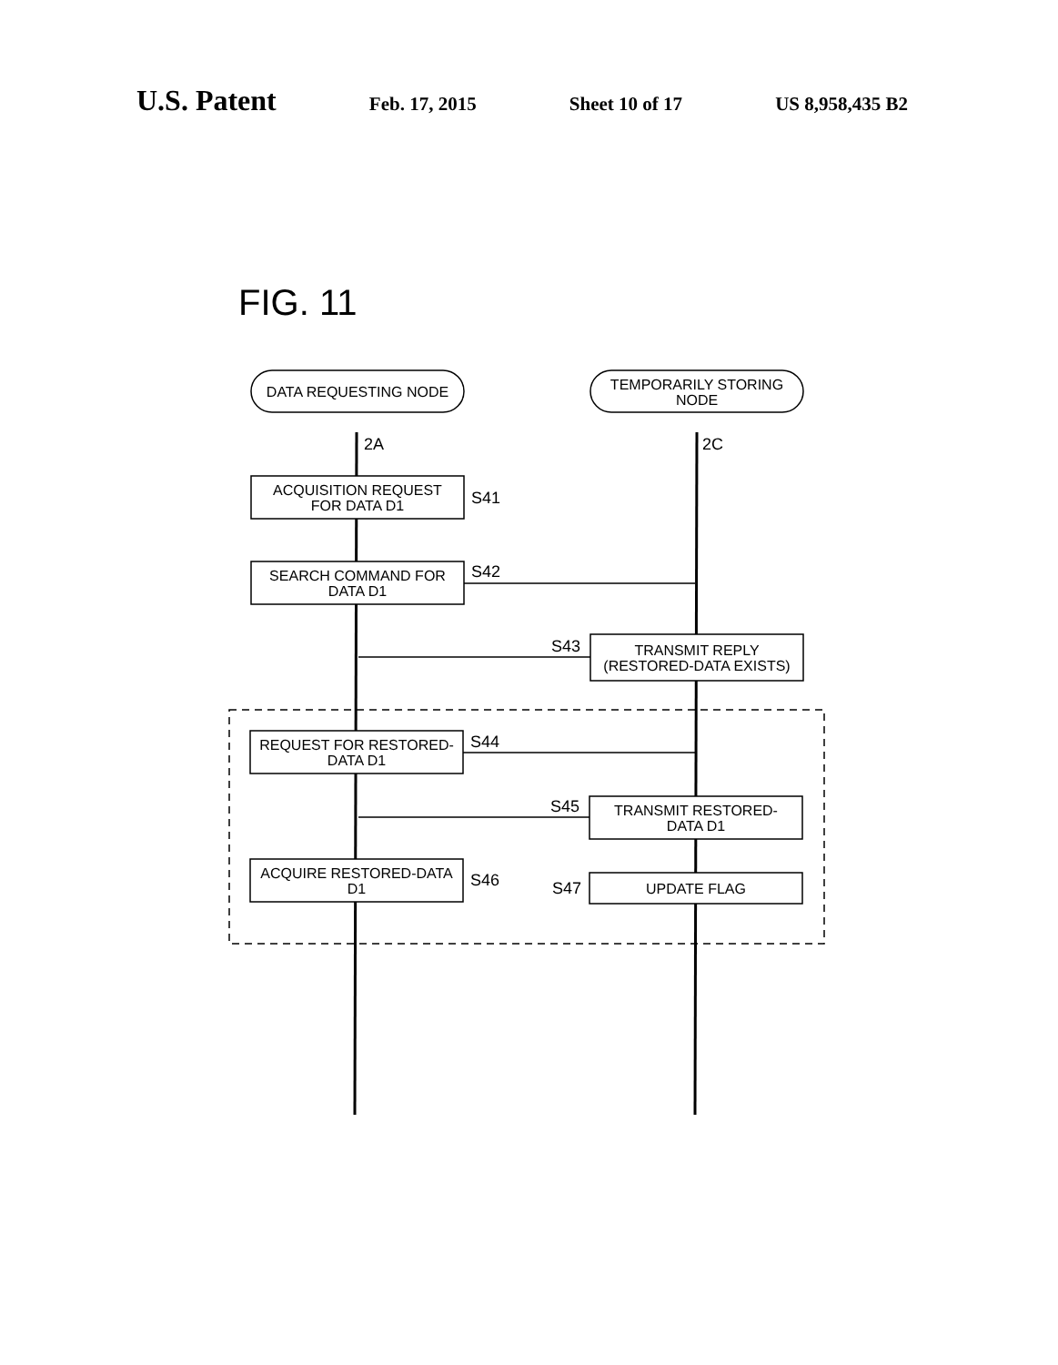U.S. Patent Feb. 17, 2015 Sheet 10 of 17 US 8,958,435 B2
FIG. 11
DATA REQUESTING NODE
TEMPORARILY STORING
NODE
2A
2C
ACQUISITION REQUEST
FOR DATA D1
S41
SEARCH COMMAND FOR
DATA D1
S42
TRANSMIT REPLY
(RESTORED-DATA EXISTS)
S43
REQUEST FOR RESTORED-
DATA D1
S44
TRANSMIT RESTORED-
DATA D1
S45
ACQUIRE RESTORED-DATA
D1
S46
UPDATE FLAG
S47